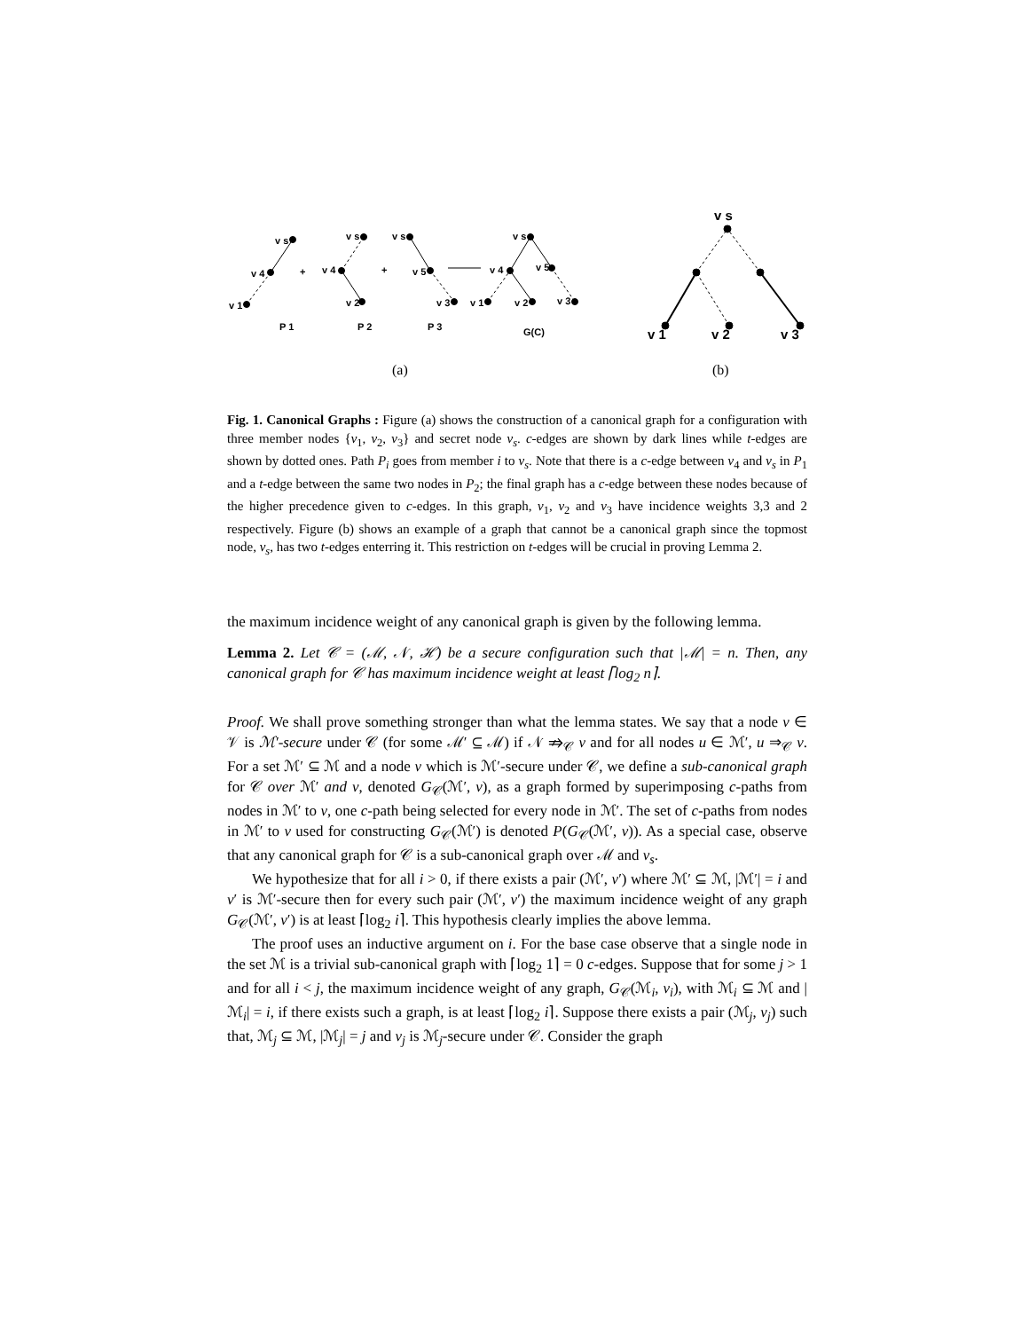v s
v 4
v 1
+
v s
v 4
v 2
+
v s
v 5
v 3
v s
v 4
v 5
v 1
v 2
v 3
P 1
P 2
P 3
G(C)
v s
v 1
v 2
v 3
(a)
(b)
Fig. 1. Canonical Graphs : Figure (a) shows the construction of a canonical graph for a configuration with three member nodes {v<sub>1</sub>, v<sub>2</sub>, v<sub>3</sub>} and secret node v<sub>s</sub>. c-edges are shown by dark lines while t-edges are shown by dotted ones. Path P<sub>i</sub> goes from member i to v<sub>s</sub>. Note that there is a c-edge between v<sub>4</sub> and v<sub>s</sub> in P<sub>1</sub> and a t-edge between the same two nodes in P<sub>2</sub>; the final graph has a c-edge between these nodes because of the higher precedence given to c-edges. In this graph, v<sub>1</sub>, v<sub>2</sub> and v<sub>3</sub> have incidence weights 3,3 and 2 respectively. Figure (b) shows an example of a graph that cannot be a canonical graph since the topmost node, v<sub>s</sub>, has two t-edges enterring it. This restriction on t-edges will be crucial in proving Lemma 2.
the maximum incidence weight of any canonical graph is given by the following lemma.
Lemma 2. Let 𝒞 = (ℳ, 𝒩, ℋ) be a secure configuration such that |ℳ| = n. Then, any canonical graph for 𝒞 has maximum incidence weight at least ⌈log<sub>2</sub> n⌉.
Proof. We shall prove something stronger than what the lemma states. We say that a node v ∈ 𝒱 is ℳ′-secure under 𝒞 (for some ℳ′ ⊆ ℳ) if 𝒩 ⇏<sub>𝒞</sub> v and for all nodes u ∈ ℳ′, u ⇒<sub>𝒞</sub> v. For a set ℳ′ ⊆ ℳ and a node v which is ℳ′-secure under 𝒞, we define a sub-canonical graph for 𝒞 over ℳ′ and v, denoted G<sub>𝒞</sub>(ℳ′, v), as a graph formed by superimposing c-paths from nodes in ℳ′ to v, one c-path being selected for every node in ℳ′. The set of c-paths from nodes in ℳ′ to v used for constructing G<sub>𝒞</sub>(ℳ′) is denoted P(G<sub>𝒞</sub>(ℳ′, v)). As a special case, observe that any canonical graph for 𝒞 is a sub-canonical graph over ℳ and v<sub>s</sub>.
We hypothesize that for all i > 0, if there exists a pair (ℳ′, v′) where ℳ′ ⊆ ℳ, |ℳ′| = i and v′ is ℳ′-secure then for every such pair (ℳ′, v′) the maximum incidence weight of any graph G<sub>𝒞</sub>(ℳ′, v′) is at least ⌈log<sub>2</sub> i⌉. This hypothesis clearly implies the above lemma.
The proof uses an inductive argument on i. For the base case observe that a single node in the set ℳ is a trivial sub-canonical graph with ⌈log<sub>2</sub> 1⌉ = 0 c-edges. Suppose that for some j > 1 and for all i < j, the maximum incidence weight of any graph, G<sub>𝒞</sub>(ℳ<sub>i</sub>, v<sub>i</sub>), with ℳ<sub>i</sub> ⊆ ℳ and |ℳ<sub>i</sub>| = i, if there exists such a graph, is at least ⌈log<sub>2</sub> i⌉. Suppose there exists a pair (ℳ<sub>j</sub>, v<sub>j</sub>) such that, ℳ<sub>j</sub> ⊆ ℳ, |ℳ<sub>j</sub>| = j and v<sub>j</sub> is ℳ<sub>j</sub>-secure under 𝒞. Consider the graph